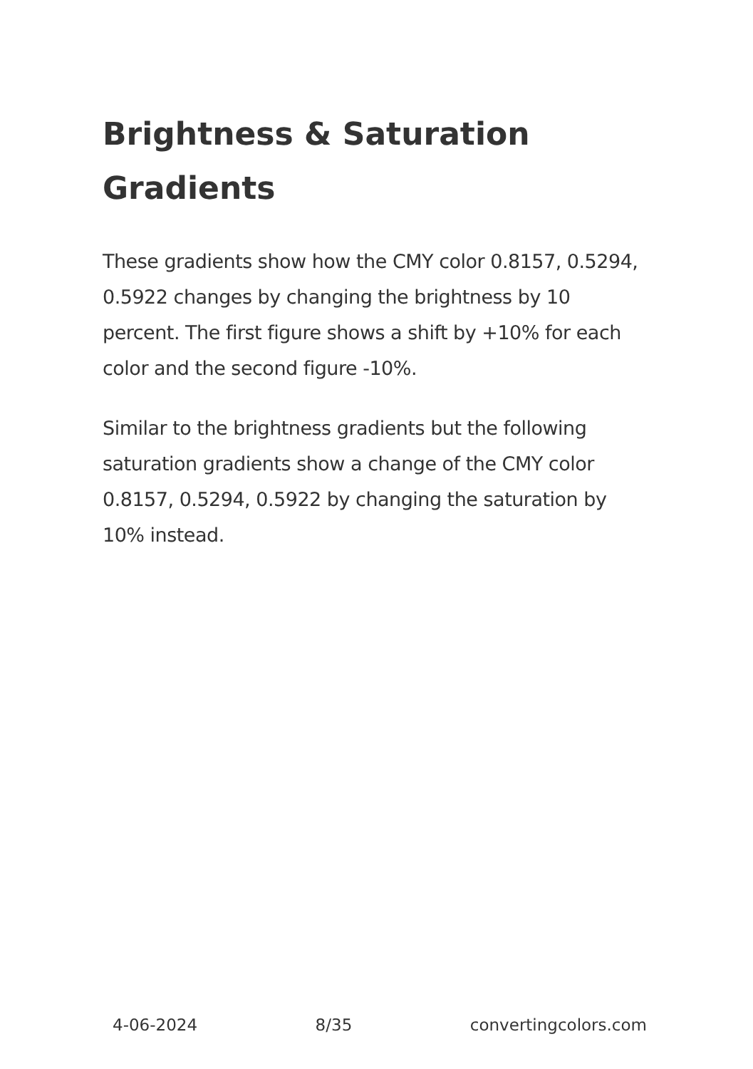Brightness & Saturation Gradients
These gradients show how the CMY color 0.8157, 0.5294, 0.5922 changes by changing the brightness by 10 percent. The first figure shows a shift by +10% for each color and the second figure -10%.
Similar to the brightness gradients but the following saturation gradients show a change of the CMY color 0.8157, 0.5294, 0.5922 by changing the saturation by 10% instead.
4-06-2024 8/35 convertingcolors.com